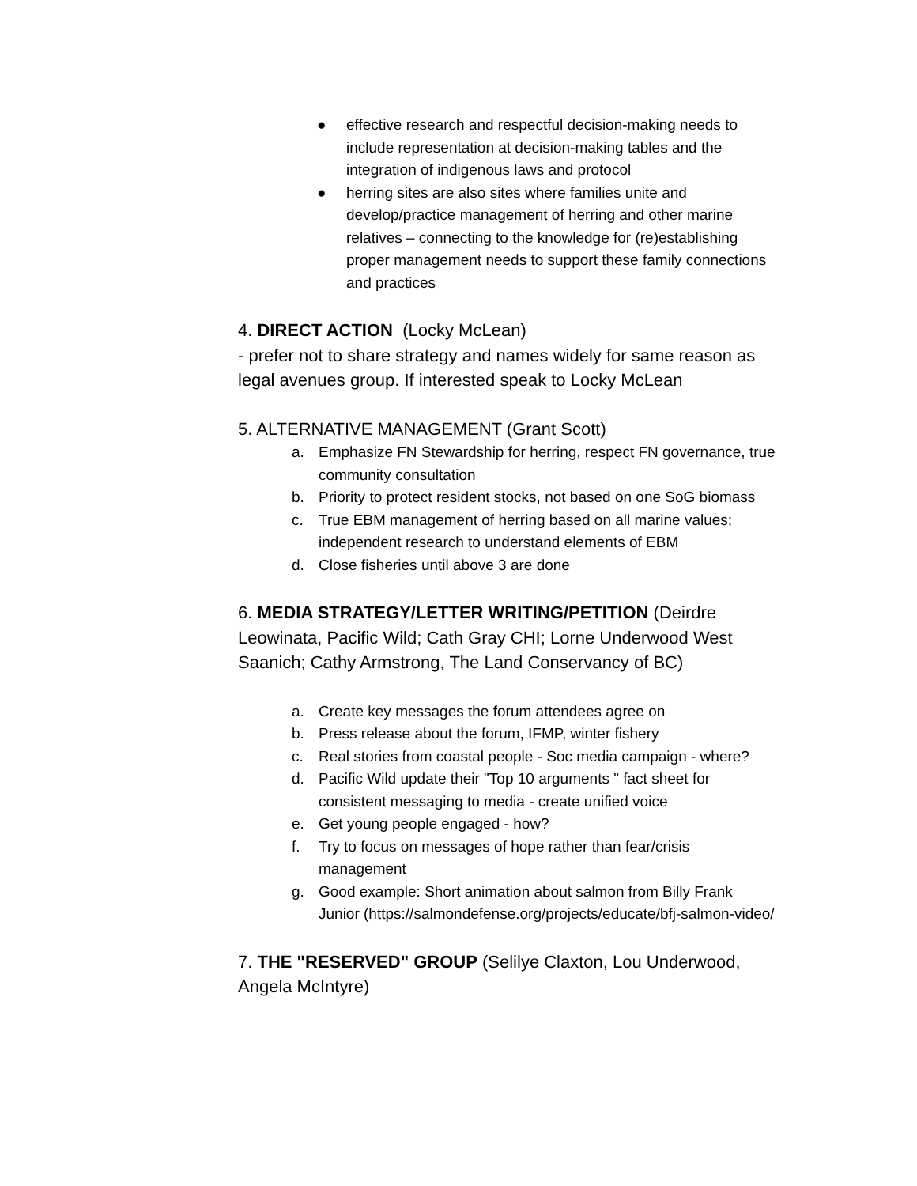● effective research and respectful decision-making needs to include representation at decision-making tables and the integration of indigenous laws and protocol
● herring sites are also sites where families unite and develop/practice management of herring and other marine relatives – connecting to the knowledge for (re)establishing proper management needs to support these family connections and practices
4. DIRECT ACTION (Locky McLean)
- prefer not to share strategy and names widely for same reason as legal avenues group. If interested speak to Locky McLean
5. ALTERNATIVE MANAGEMENT (Grant Scott)
a. Emphasize FN Stewardship for herring, respect FN governance, true community consultation
b. Priority to protect resident stocks, not based on one SoG biomass
c. True EBM management of herring based on all marine values; independent research to understand elements of EBM
d. Close fisheries until above 3 are done
6. MEDIA STRATEGY/LETTER WRITING/PETITION (Deirdre Leowinata, Pacific Wild; Cath Gray CHI; Lorne Underwood West Saanich; Cathy Armstrong, The Land Conservancy of BC)
a. Create key messages the forum attendees agree on
b. Press release about the forum, IFMP, winter fishery
c. Real stories from coastal people - Soc media campaign - where?
d. Pacific Wild update their "Top 10 arguments " fact sheet for consistent messaging to media - create unified voice
e. Get young people engaged - how?
f. Try to focus on messages of hope rather than fear/crisis management
g. Good example: Short animation about salmon from Billy Frank Junior (https://salmondefense.org/projects/educate/bfj-salmon-video/
7. THE "RESERVED" GROUP (Selilye Claxton, Lou Underwood, Angela McIntyre)